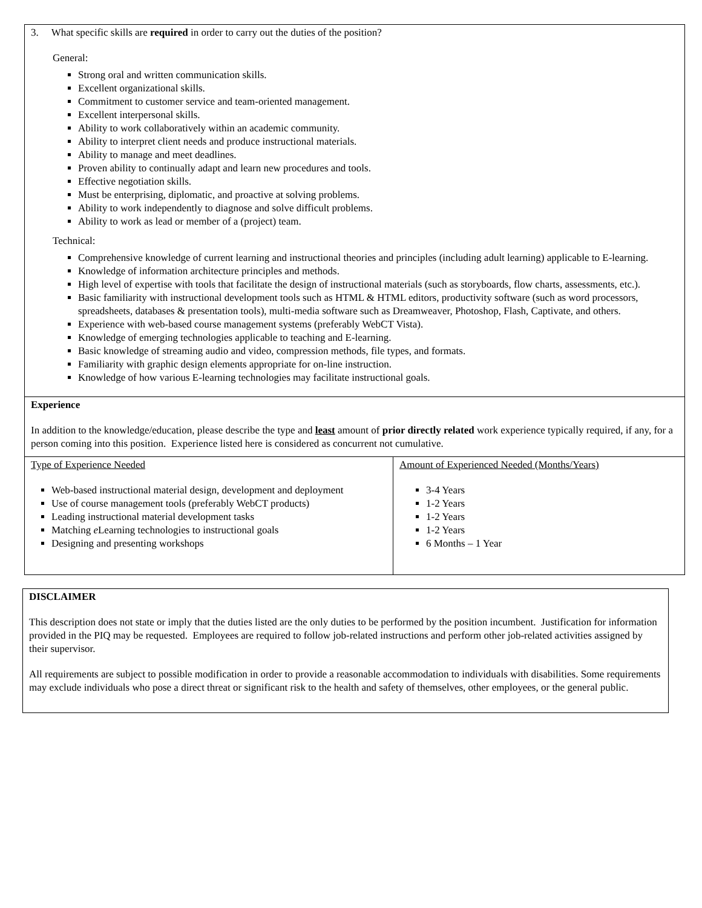3. What specific skills are required in order to carry out the duties of the position?
General:
Strong oral and written communication skills.
Excellent organizational skills.
Commitment to customer service and team-oriented management.
Excellent interpersonal skills.
Ability to work collaboratively within an academic community.
Ability to interpret client needs and produce instructional materials.
Ability to manage and meet deadlines.
Proven ability to continually adapt and learn new procedures and tools.
Effective negotiation skills.
Must be enterprising, diplomatic, and proactive at solving problems.
Ability to work independently to diagnose and solve difficult problems.
Ability to work as lead or member of a (project) team.
Technical:
Comprehensive knowledge of current learning and instructional theories and principles (including adult learning) applicable to E-learning.
Knowledge of information architecture principles and methods.
High level of expertise with tools that facilitate the design of instructional materials (such as storyboards, flow charts, assessments, etc.).
Basic familiarity with instructional development tools such as HTML & HTML editors, productivity software (such as word processors, spreadsheets, databases & presentation tools), multi-media software such as Dreamweaver, Photoshop, Flash, Captivate, and others.
Experience with web-based course management systems (preferably WebCT Vista).
Knowledge of emerging technologies applicable to teaching and E-learning.
Basic knowledge of streaming audio and video, compression methods, file types, and formats.
Familiarity with graphic design elements appropriate for on-line instruction.
Knowledge of how various E-learning technologies may facilitate instructional goals.
Experience
In addition to the knowledge/education, please describe the type and least amount of prior directly related work experience typically required, if any, for a person coming into this position. Experience listed here is considered as concurrent not cumulative.
| Type of Experience Needed Web-based instructional material design, development and deployment Use of course management tools (preferably WebCT products) Leading instructional material development tasks Matching e Learning technologies to instructional goals Designing and presenting workshops | Amount of Experienced Needed (Months/Years) 3-4 Years 1-2 Years 1-2 Years 1-2 Years 6 Months – 1 Year |
DISCLAIMER
This description does not state or imply that the duties listed are the only duties to be performed by the position incumbent. Justification for information provided in the PIQ may be requested. Employees are required to follow job-related instructions and perform other job-related activities assigned by their supervisor.
All requirements are subject to possible modification in order to provide a reasonable accommodation to individuals with disabilities. Some requirements may exclude individuals who pose a direct threat or significant risk to the health and safety of themselves, other employees, or the general public.